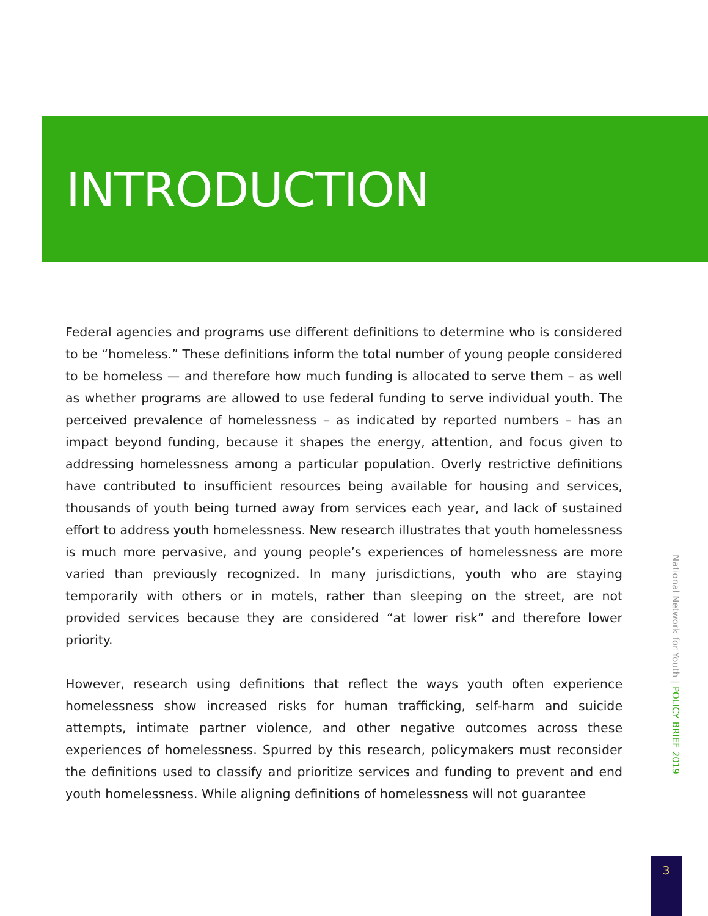INTRODUCTION
Federal agencies and programs use different definitions to determine who is considered to be “homeless.” These definitions inform the total number of young people considered to be homeless — and therefore how much funding is allocated to serve them – as well as whether programs are allowed to use federal funding to serve individual youth. The perceived prevalence of homelessness – as indicated by reported numbers – has an impact beyond funding, because it shapes the energy, attention, and focus given to addressing homelessness among a particular population. Overly restrictive definitions have contributed to insufficient resources being available for housing and services, thousands of youth being turned away from services each year, and lack of sustained effort to address youth homelessness. New research illustrates that youth homelessness is much more pervasive, and young people’s experiences of homelessness are more varied than previously recognized. In many jurisdictions, youth who are staying temporarily with others or in motels, rather than sleeping on the street, are not provided services because they are considered “at lower risk” and therefore lower priority.
However, research using definitions that reflect the ways youth often experience homelessness show increased risks for human trafficking, self-harm and suicide attempts, intimate partner violence, and other negative outcomes across these experiences of homelessness. Spurred by this research, policymakers must reconsider the definitions used to classify and prioritize services and funding to prevent and end youth homelessness. While aligning definitions of homelessness will not guarantee
National Network for Youth | POLICY BRIEF 2019
3